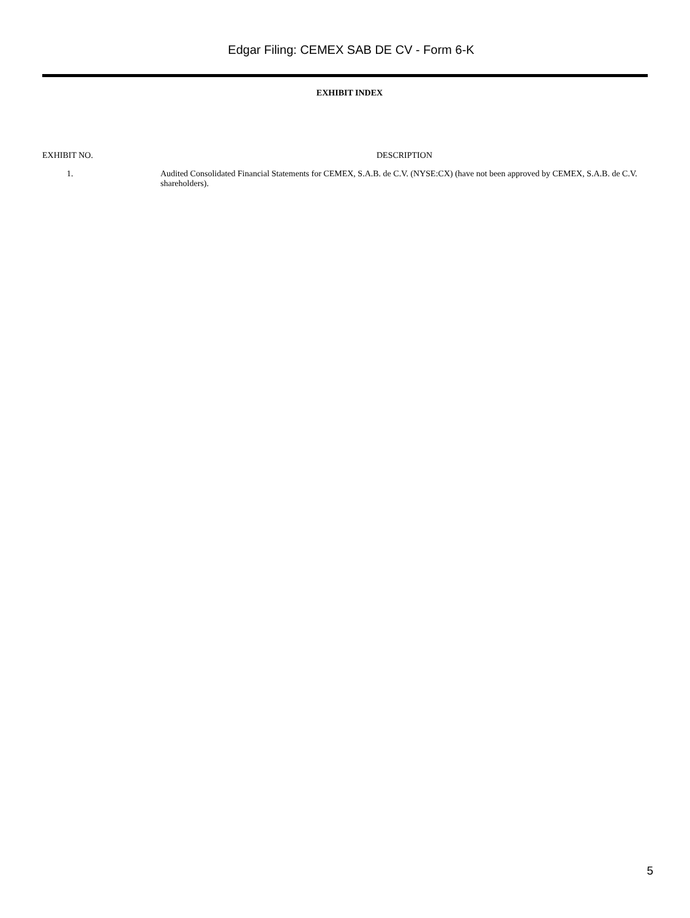Edgar Filing: CEMEX SAB DE CV - Form 6-K
EXHIBIT INDEX
| EXHIBIT NO. | DESCRIPTION |
| --- | --- |
| 1. | Audited Consolidated Financial Statements for CEMEX, S.A.B. de C.V. (NYSE:CX) (have not been approved by CEMEX, S.A.B. de C.V. shareholders). |
5